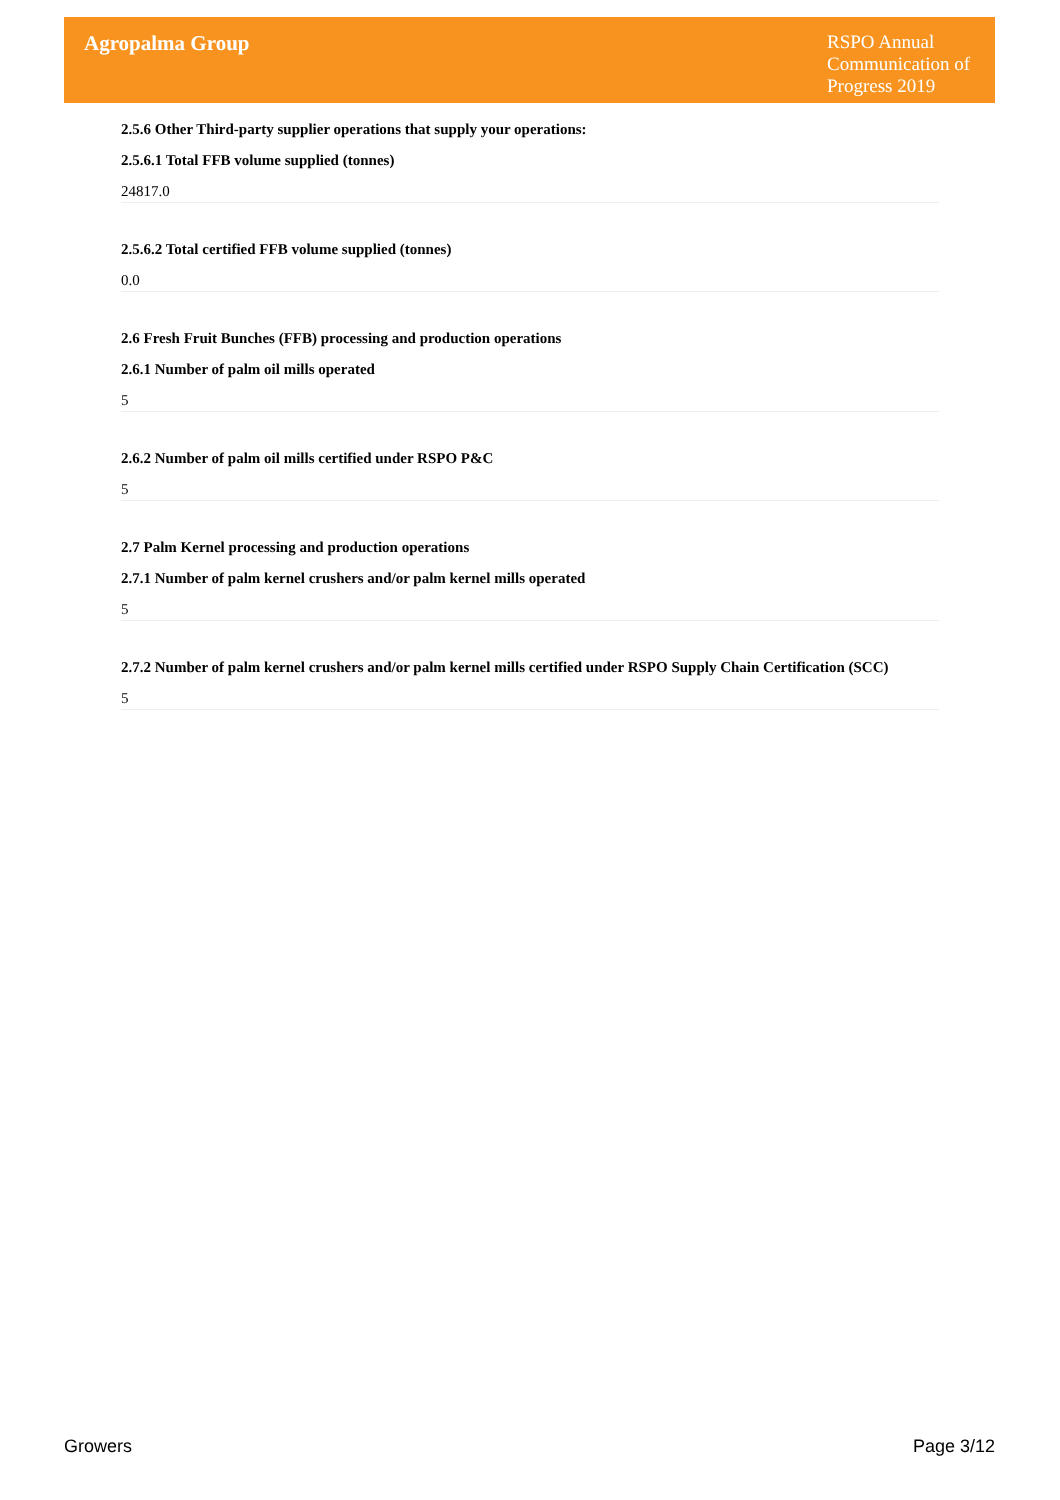Agropalma Group
RSPO Annual Communication of Progress 2019
2.5.6 Other Third-party supplier operations that supply your operations:
2.5.6.1 Total FFB volume supplied (tonnes)
24817.0
2.5.6.2 Total certified FFB volume supplied (tonnes)
0.0
2.6 Fresh Fruit Bunches (FFB) processing and production operations
2.6.1 Number of palm oil mills operated
5
2.6.2 Number of palm oil mills certified under RSPO P&C
5
2.7 Palm Kernel processing and production operations
2.7.1 Number of palm kernel crushers and/or palm kernel mills operated
5
2.7.2 Number of palm kernel crushers and/or palm kernel mills certified under RSPO Supply Chain Certification (SCC)
5
Growers Page 3/12